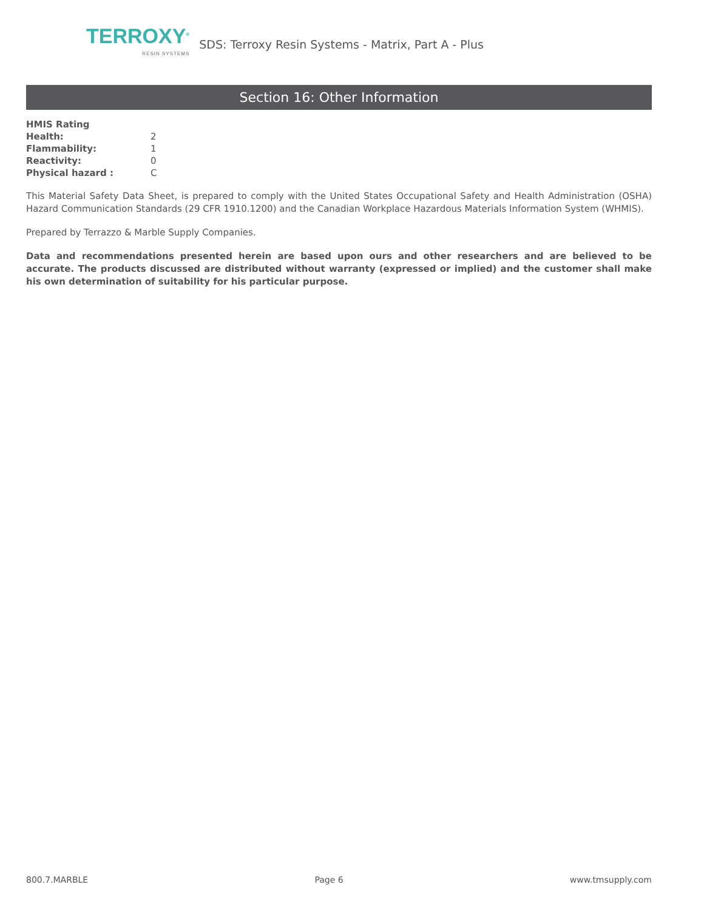TERROXY<sup>®</sup>
RESIN SYSTEMS
SDS: Terroxy Resin Systems - Matrix, Part A - Plus
Section 16: Other Information
| HMIS Rating | |
| Health: | 2 |
| Flammability: | 1 |
| Reactivity: | 0 |
| Physical hazard : | C |
This Material Safety Data Sheet, is prepared to comply with the United States Occupational Safety and Health Administration (OSHA) Hazard Communication Standards (29 CFR 1910.1200) and the Canadian Workplace Hazardous Materials Information System (WHMIS).
Prepared by Terrazzo & Marble Supply Companies.
Data and recommendations presented herein are based upon ours and other researchers and are believed to be accurate. The products discussed are distributed without warranty (expressed or implied) and the customer shall make his own determination of suitability for his particular purpose.
800.7.MARBLE Page 6 www.tmsupply.com